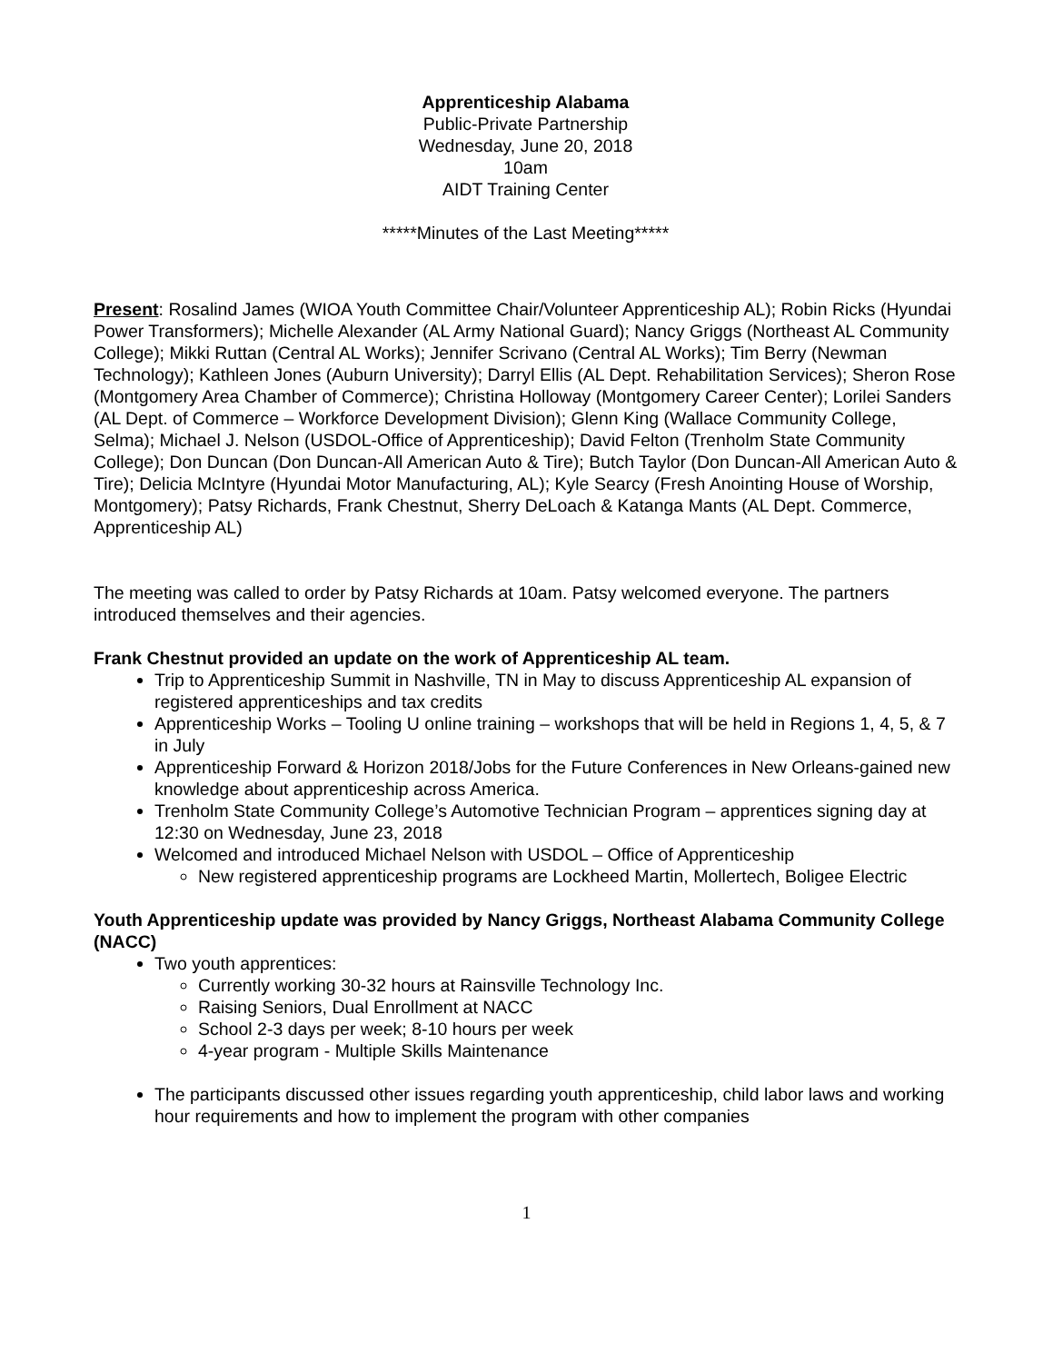Apprenticeship Alabama
Public-Private Partnership
Wednesday, June 20, 2018
10am
AIDT Training Center
*****Minutes of the Last Meeting*****
Present: Rosalind James (WIOA Youth Committee Chair/Volunteer Apprenticeship AL); Robin Ricks (Hyundai Power Transformers); Michelle Alexander (AL Army National Guard); Nancy Griggs (Northeast AL Community College); Mikki Ruttan (Central AL Works); Jennifer Scrivano (Central AL Works); Tim Berry (Newman Technology); Kathleen Jones (Auburn University); Darryl Ellis (AL Dept. Rehabilitation Services); Sheron Rose (Montgomery Area Chamber of Commerce); Christina Holloway (Montgomery Career Center); Lorilei Sanders (AL Dept. of Commerce – Workforce Development Division); Glenn King (Wallace Community College, Selma); Michael J. Nelson (USDOL-Office of Apprenticeship); David Felton (Trenholm State Community College); Don Duncan (Don Duncan-All American Auto & Tire); Butch Taylor (Don Duncan-All American Auto & Tire); Delicia McIntyre (Hyundai Motor Manufacturing, AL); Kyle Searcy (Fresh Anointing House of Worship, Montgomery); Patsy Richards, Frank Chestnut, Sherry DeLoach & Katanga Mants (AL Dept. Commerce, Apprenticeship AL)
The meeting was called to order by Patsy Richards at 10am. Patsy welcomed everyone. The partners introduced themselves and their agencies.
Frank Chestnut provided an update on the work of Apprenticeship AL team.
Trip to Apprenticeship Summit in Nashville, TN in May to discuss Apprenticeship AL expansion of registered apprenticeships and tax credits
Apprenticeship Works – Tooling U online training – workshops that will be held in Regions 1, 4, 5, & 7 in July
Apprenticeship Forward & Horizon 2018/Jobs for the Future Conferences in New Orleans-gained new knowledge about apprenticeship across America.
Trenholm State Community College’s Automotive Technician Program – apprentices signing day at 12:30 on Wednesday, June 23, 2018
Welcomed and introduced Michael Nelson with USDOL – Office of Apprenticeship
New registered apprenticeship programs are Lockheed Martin, Mollertech, Boligee Electric
Youth Apprenticeship update was provided by Nancy Griggs, Northeast Alabama Community College (NACC)
Two youth apprentices:
Currently working 30-32 hours at Rainsville Technology Inc.
Raising Seniors, Dual Enrollment at NACC
School 2-3 days per week; 8-10 hours per week
4-year program - Multiple Skills Maintenance
The participants discussed other issues regarding youth apprenticeship, child labor laws and working hour requirements and how to implement the program with other companies
1